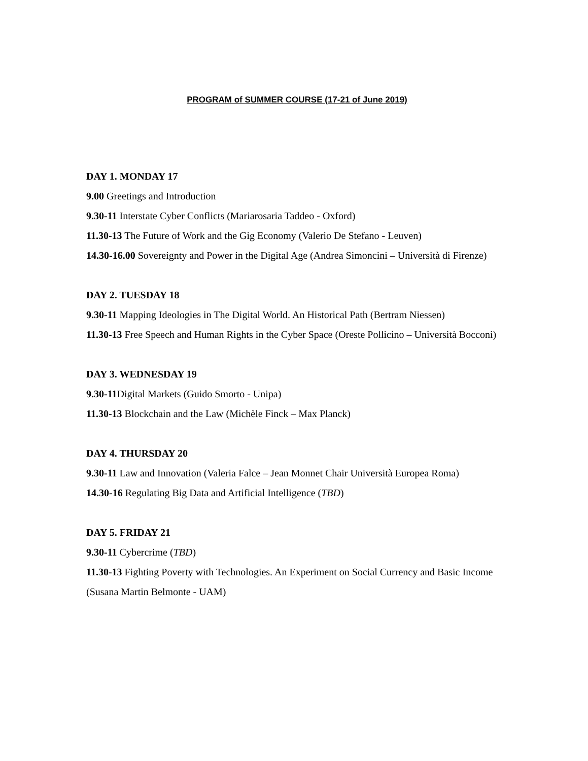PROGRAM of SUMMER COURSE (17-21 of June 2019)
DAY 1. MONDAY 17
9.00 Greetings and Introduction
9.30-11 Interstate Cyber Conflicts (Mariarosaria Taddeo - Oxford)
11.30-13 The Future of Work and the Gig Economy (Valerio De Stefano - Leuven)
14.30-16.00 Sovereignty and Power in the Digital Age (Andrea Simoncini – Università di Firenze)
DAY 2. TUESDAY 18
9.30-11 Mapping Ideologies in The Digital World. An Historical Path (Bertram Niessen)
11.30-13 Free Speech and Human Rights in the Cyber Space (Oreste Pollicino – Università Bocconi)
DAY 3. WEDNESDAY 19
9.30-11 Digital Markets (Guido Smorto - Unipa)
11.30-13 Blockchain and the Law (Michèle Finck – Max Planck)
DAY 4. THURSDAY 20
9.30-11 Law and Innovation (Valeria Falce – Jean Monnet Chair Università Europea Roma)
14.30-16 Regulating Big Data and Artificial Intelligence (TBD)
DAY 5. FRIDAY 21
9.30-11 Cybercrime (TBD)
11.30-13 Fighting Poverty with Technologies. An Experiment on Social Currency and Basic Income (Susana Martin Belmonte - UAM)